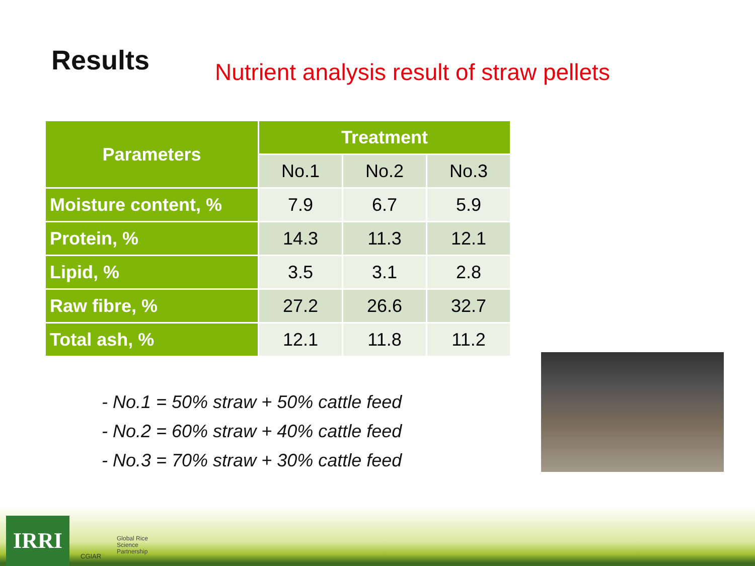Results
Nutrient analysis result of straw pellets
| Parameters | Treatment | | |
| --- | --- | --- | --- |
| | No.1 | No.2 | No.3 |
| Moisture content, % | 7.9 | 6.7 | 5.9 |
| Protein, % | 14.3 | 11.3 | 12.1 |
| Lipid, % | 3.5 | 3.1 | 2.8 |
| Raw fibre, % | 27.2 | 26.6 | 32.7 |
| Total ash, % | 12.1 | 11.8 | 11.2 |
- No.1 = 50% straw + 50% cattle feed
- No.2 = 60% straw + 40% cattle feed
- No.3 = 70% straw + 30% cattle feed
IRRI CGIAR
Global Rice
Science
Partnership